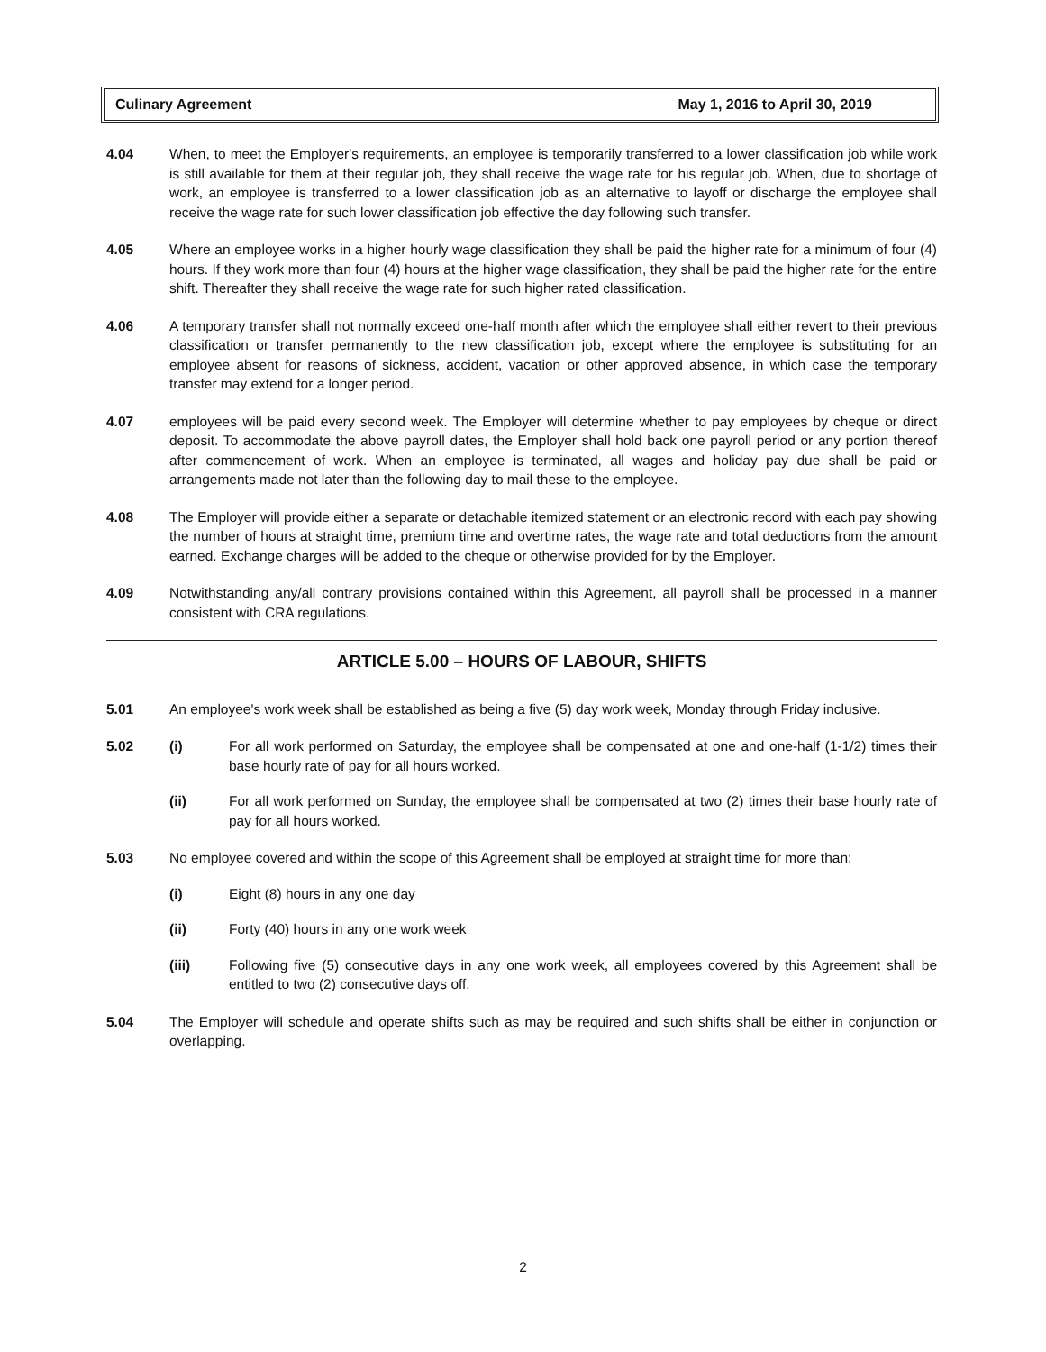Culinary Agreement May 1, 2016 to April 30, 2019
4.04 When, to meet the Employer's requirements, an employee is temporarily transferred to a lower classification job while work is still available for them at their regular job, they shall receive the wage rate for his regular job. When, due to shortage of work, an employee is transferred to a lower classification job as an alternative to layoff or discharge the employee shall receive the wage rate for such lower classification job effective the day following such transfer.
4.05 Where an employee works in a higher hourly wage classification they shall be paid the higher rate for a minimum of four (4) hours. If they work more than four (4) hours at the higher wage classification, they shall be paid the higher rate for the entire shift. Thereafter they shall receive the wage rate for such higher rated classification.
4.06 A temporary transfer shall not normally exceed one-half month after which the employee shall either revert to their previous classification or transfer permanently to the new classification job, except where the employee is substituting for an employee absent for reasons of sickness, accident, vacation or other approved absence, in which case the temporary transfer may extend for a longer period.
4.07 employees will be paid every second week. The Employer will determine whether to pay employees by cheque or direct deposit. To accommodate the above payroll dates, the Employer shall hold back one payroll period or any portion thereof after commencement of work. When an employee is terminated, all wages and holiday pay due shall be paid or arrangements made not later than the following day to mail these to the employee.
4.08 The Employer will provide either a separate or detachable itemized statement or an electronic record with each pay showing the number of hours at straight time, premium time and overtime rates, the wage rate and total deductions from the amount earned. Exchange charges will be added to the cheque or otherwise provided for by the Employer.
4.09 Notwithstanding any/all contrary provisions contained within this Agreement, all payroll shall be processed in a manner consistent with CRA regulations.
ARTICLE 5.00 – HOURS OF LABOUR, SHIFTS
5.01 An employee's work week shall be established as being a five (5) day work week, Monday through Friday inclusive.
5.02 (i) For all work performed on Saturday, the employee shall be compensated at one and one-half (1-1/2) times their base hourly rate of pay for all hours worked.
(ii) For all work performed on Sunday, the employee shall be compensated at two (2) times their base hourly rate of pay for all hours worked.
5.03 No employee covered and within the scope of this Agreement shall be employed at straight time for more than:
(i) Eight (8) hours in any one day
(ii) Forty (40) hours in any one work week
(iii) Following five (5) consecutive days in any one work week, all employees covered by this Agreement shall be entitled to two (2) consecutive days off.
5.04 The Employer will schedule and operate shifts such as may be required and such shifts shall be either in conjunction or overlapping.
2